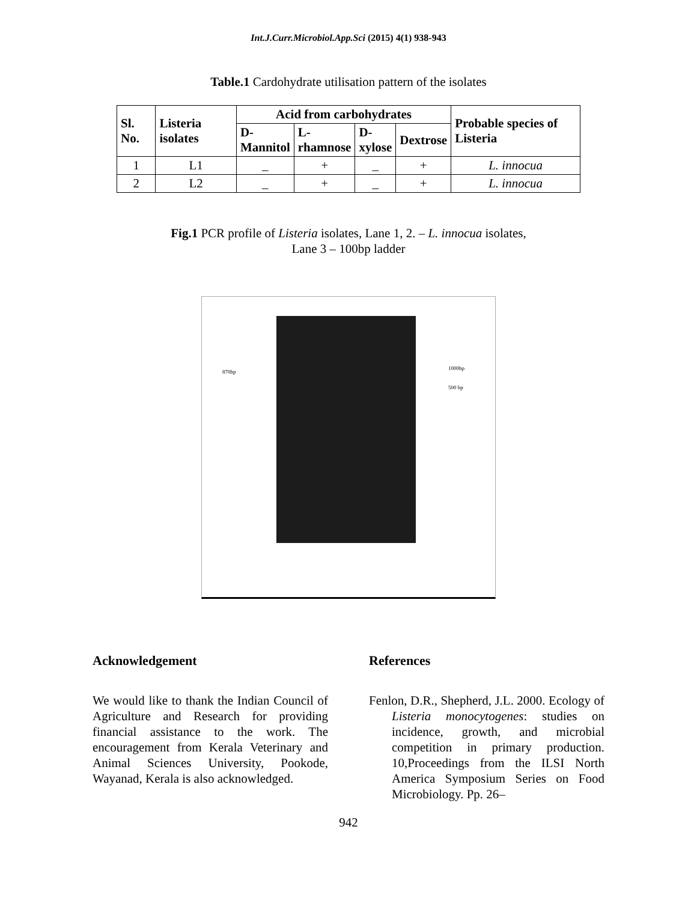Int.J.Curr.Microbiol.App.Sci (2015) 4(1) 938-943
Table.1 Cardohydrate utilisation pattern of the isolates
| Sl. No. | Listeria isolates | Acid from carbohydrates | | | | Probable species of Listeria |
| --- | --- | --- | --- | --- | --- | --- |
| | | D- Mannitol | L- rhamnose | D- xylose | Dextrose | |
| 1 | L1 | _ | + | _ | + | L. innocua |
| 2 | L2 | _ | + | _ | + | L. innocua |
Fig.1 PCR profile of Listeria isolates, Lane 1, 2. – L. innocua isolates,
Lane 3 – 100bp ladder
870bp
1000bp
500 bp
Acknowledgement
We would like to thank the Indian Council of Agriculture and Research for providing financial assistance to the work. The encouragement from Kerala Veterinary and Animal Sciences University, Pookode, Wayanad, Kerala is also acknowledged.
References
Fenlon, D.R., Shepherd, J.L. 2000. Ecology of Listeria monocytogenes: studies on incidence, growth, and microbial competition in primary production. 10,Proceedings from the ILSI North America Symposium Series on Food Microbiology. Pp. 26–
942